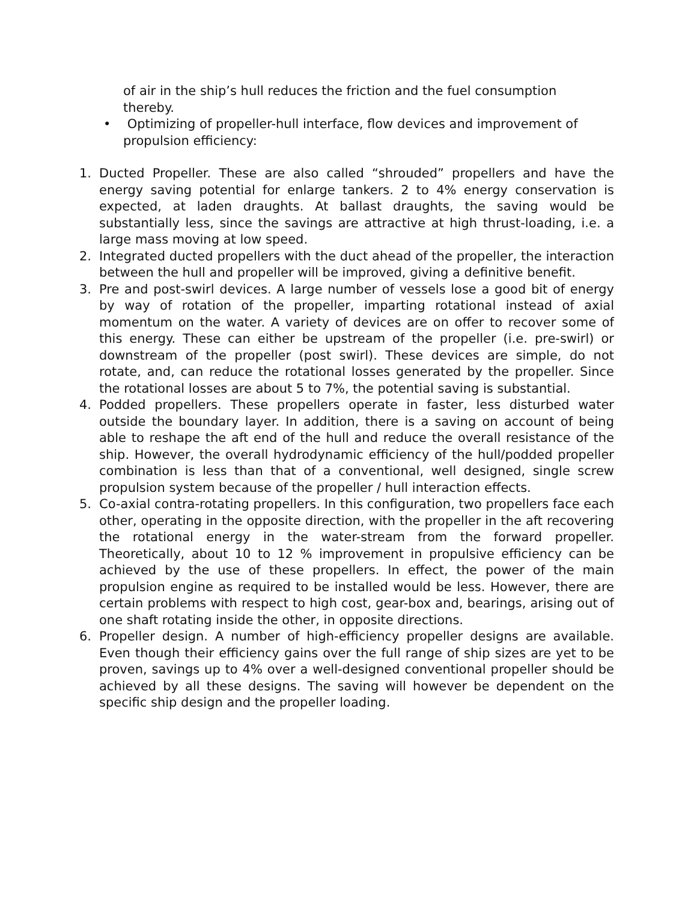of air in the ship’s hull reduces the friction and the fuel consumption thereby.
• Optimizing of propeller-hull interface, flow devices and improvement of propulsion efficiency:
1. Ducted Propeller. These are also called “shrouded” propellers and have the energy saving potential for enlarge tankers. 2 to 4% energy conservation is expected, at laden draughts. At ballast draughts, the saving would be substantially less, since the savings are attractive at high thrust-loading, i.e. a large mass moving at low speed.
2. Integrated ducted propellers with the duct ahead of the propeller, the interaction between the hull and propeller will be improved, giving a definitive benefit.
3. Pre and post-swirl devices. A large number of vessels lose a good bit of energy by way of rotation of the propeller, imparting rotational instead of axial momentum on the water. A variety of devices are on offer to recover some of this energy. These can either be upstream of the propeller (i.e. pre-swirl) or downstream of the propeller (post swirl). These devices are simple, do not rotate, and, can reduce the rotational losses generated by the propeller. Since the rotational losses are about 5 to 7%, the potential saving is substantial.
4. Podded propellers. These propellers operate in faster, less disturbed water outside the boundary layer. In addition, there is a saving on account of being able to reshape the aft end of the hull and reduce the overall resistance of the ship. However, the overall hydrodynamic efficiency of the hull/podded propeller combination is less than that of a conventional, well designed, single screw propulsion system because of the propeller / hull interaction effects.
5. Co-axial contra-rotating propellers. In this configuration, two propellers face each other, operating in the opposite direction, with the propeller in the aft recovering the rotational energy in the water-stream from the forward propeller. Theoretically, about 10 to 12 % improvement in propulsive efficiency can be achieved by the use of these propellers. In effect, the power of the main propulsion engine as required to be installed would be less. However, there are certain problems with respect to high cost, gear-box and, bearings, arising out of one shaft rotating inside the other, in opposite directions.
6. Propeller design. A number of high-efficiency propeller designs are available. Even though their efficiency gains over the full range of ship sizes are yet to be proven, savings up to 4% over a well-designed conventional propeller should be achieved by all these designs. The saving will however be dependent on the specific ship design and the propeller loading.